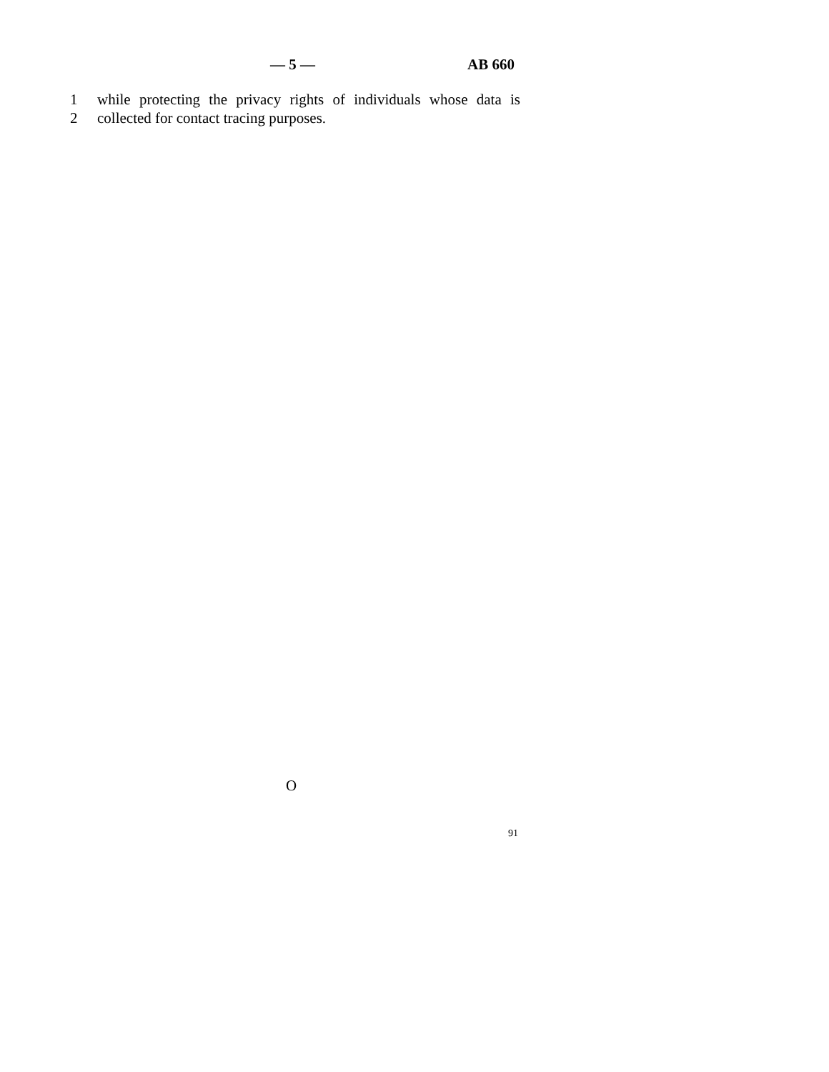— 5 — AB 660
1 while protecting the privacy rights of individuals whose data is
2 collected for contact tracing purposes.
O
91